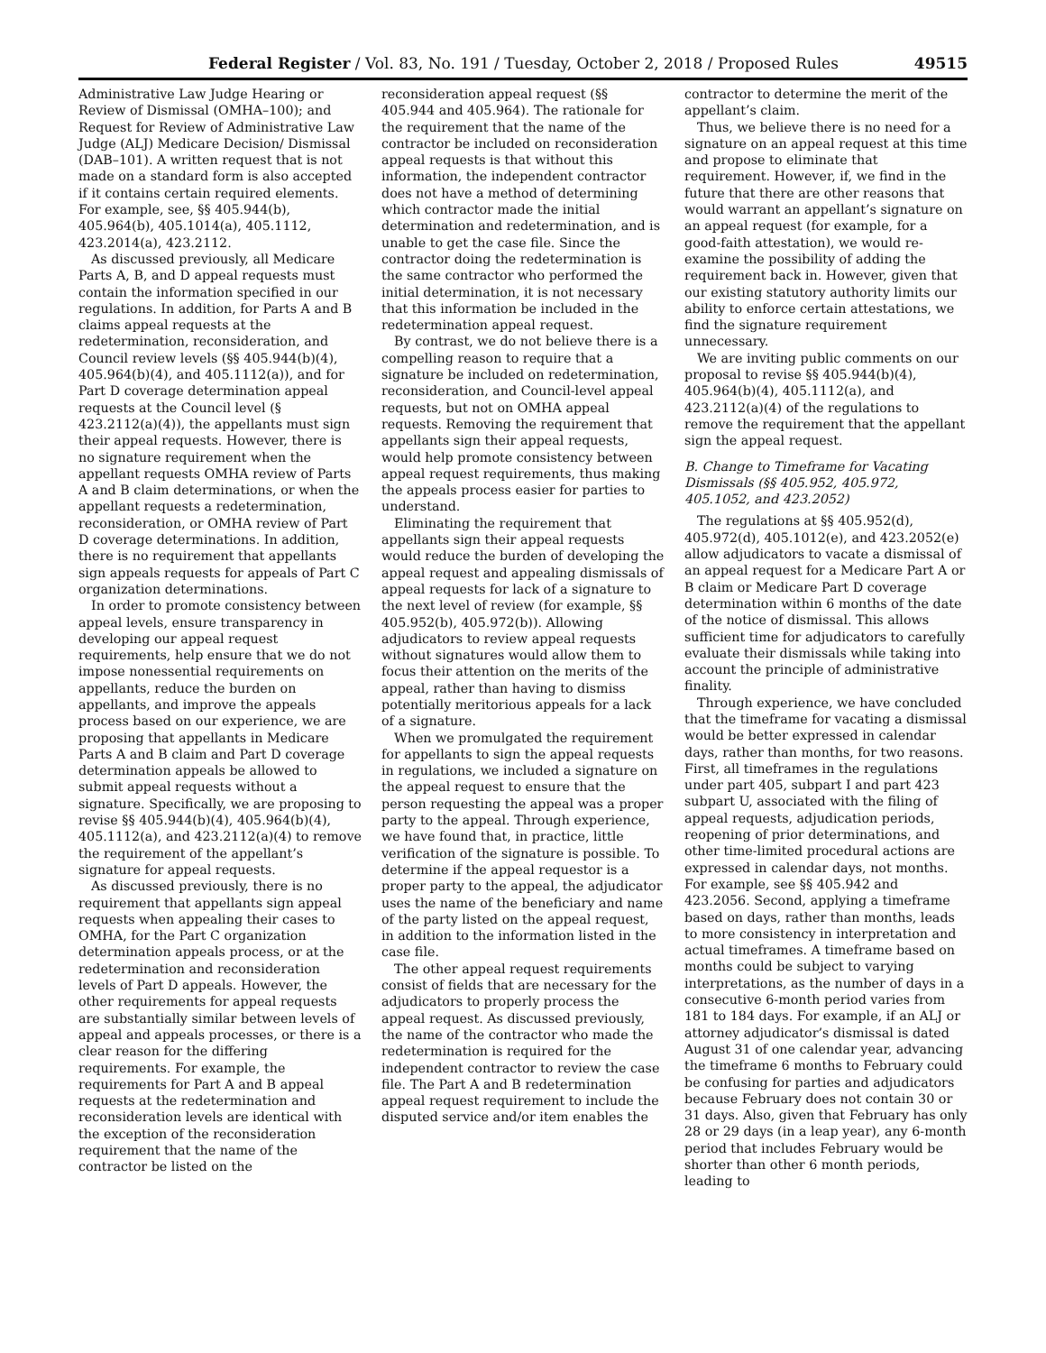Federal Register / Vol. 83, No. 191 / Tuesday, October 2, 2018 / Proposed Rules 49515
Administrative Law Judge Hearing or Review of Dismissal (OMHA–100); and Request for Review of Administrative Law Judge (ALJ) Medicare Decision/ Dismissal (DAB–101). A written request that is not made on a standard form is also accepted if it contains certain required elements. For example, see, §§ 405.944(b), 405.964(b), 405.1014(a), 405.1112, 423.2014(a), 423.2112.
As discussed previously, all Medicare Parts A, B, and D appeal requests must contain the information specified in our regulations. In addition, for Parts A and B claims appeal requests at the redetermination, reconsideration, and Council review levels (§§ 405.944(b)(4), 405.964(b)(4), and 405.1112(a)), and for Part D coverage determination appeal requests at the Council level (§ 423.2112(a)(4)), the appellants must sign their appeal requests. However, there is no signature requirement when the appellant requests OMHA review of Parts A and B claim determinations, or when the appellant requests a redetermination, reconsideration, or OMHA review of Part D coverage determinations. In addition, there is no requirement that appellants sign appeals requests for appeals of Part C organization determinations.
In order to promote consistency between appeal levels, ensure transparency in developing our appeal request requirements, help ensure that we do not impose nonessential requirements on appellants, reduce the burden on appellants, and improve the appeals process based on our experience, we are proposing that appellants in Medicare Parts A and B claim and Part D coverage determination appeals be allowed to submit appeal requests without a signature. Specifically, we are proposing to revise §§ 405.944(b)(4), 405.964(b)(4), 405.1112(a), and 423.2112(a)(4) to remove the requirement of the appellant’s signature for appeal requests.
As discussed previously, there is no requirement that appellants sign appeal requests when appealing their cases to OMHA, for the Part C organization determination appeals process, or at the redetermination and reconsideration levels of Part D appeals. However, the other requirements for appeal requests are substantially similar between levels of appeal and appeals processes, or there is a clear reason for the differing requirements. For example, the requirements for Part A and B appeal requests at the redetermination and reconsideration levels are identical with the exception of the reconsideration requirement that the name of the contractor be listed on the
reconsideration appeal request (§§ 405.944 and 405.964). The rationale for the requirement that the name of the contractor be included on reconsideration appeal requests is that without this information, the independent contractor does not have a method of determining which contractor made the initial determination and redetermination, and is unable to get the case file. Since the contractor doing the redetermination is the same contractor who performed the initial determination, it is not necessary that this information be included in the redetermination appeal request.
By contrast, we do not believe there is a compelling reason to require that a signature be included on redetermination, reconsideration, and Council-level appeal requests, but not on OMHA appeal requests. Removing the requirement that appellants sign their appeal requests, would help promote consistency between appeal request requirements, thus making the appeals process easier for parties to understand.
Eliminating the requirement that appellants sign their appeal requests would reduce the burden of developing the appeal request and appealing dismissals of appeal requests for lack of a signature to the next level of review (for example, §§ 405.952(b), 405.972(b)). Allowing adjudicators to review appeal requests without signatures would allow them to focus their attention on the merits of the appeal, rather than having to dismiss potentially meritorious appeals for a lack of a signature.
When we promulgated the requirement for appellants to sign the appeal requests in regulations, we included a signature on the appeal request to ensure that the person requesting the appeal was a proper party to the appeal. Through experience, we have found that, in practice, little verification of the signature is possible. To determine if the appeal requestor is a proper party to the appeal, the adjudicator uses the name of the beneficiary and name of the party listed on the appeal request, in addition to the information listed in the case file.
The other appeal request requirements consist of fields that are necessary for the adjudicators to properly process the appeal request. As discussed previously, the name of the contractor who made the redetermination is required for the independent contractor to review the case file. The Part A and B redetermination appeal request requirement to include the disputed service and/or item enables the
contractor to determine the merit of the appellant’s claim.
Thus, we believe there is no need for a signature on an appeal request at this time and propose to eliminate that requirement. However, if, we find in the future that there are other reasons that would warrant an appellant’s signature on an appeal request (for example, for a good-faith attestation), we would re-examine the possibility of adding the requirement back in. However, given that our existing statutory authority limits our ability to enforce certain attestations, we find the signature requirement unnecessary.
We are inviting public comments on our proposal to revise §§ 405.944(b)(4), 405.964(b)(4), 405.1112(a), and 423.2112(a)(4) of the regulations to remove the requirement that the appellant sign the appeal request.
B. Change to Timeframe for Vacating Dismissals (§§ 405.952, 405.972, 405.1052, and 423.2052)
The regulations at §§ 405.952(d), 405.972(d), 405.1012(e), and 423.2052(e) allow adjudicators to vacate a dismissal of an appeal request for a Medicare Part A or B claim or Medicare Part D coverage determination within 6 months of the date of the notice of dismissal. This allows sufficient time for adjudicators to carefully evaluate their dismissals while taking into account the principle of administrative finality.
Through experience, we have concluded that the timeframe for vacating a dismissal would be better expressed in calendar days, rather than months, for two reasons. First, all timeframes in the regulations under part 405, subpart I and part 423 subpart U, associated with the filing of appeal requests, adjudication periods, reopening of prior determinations, and other time-limited procedural actions are expressed in calendar days, not months. For example, see §§ 405.942 and 423.2056. Second, applying a timeframe based on days, rather than months, leads to more consistency in interpretation and actual timeframes. A timeframe based on months could be subject to varying interpretations, as the number of days in a consecutive 6-month period varies from 181 to 184 days. For example, if an ALJ or attorney adjudicator’s dismissal is dated August 31 of one calendar year, advancing the timeframe 6 months to February could be confusing for parties and adjudicators because February does not contain 30 or 31 days. Also, given that February has only 28 or 29 days (in a leap year), any 6-month period that includes February would be shorter than other 6 month periods, leading to